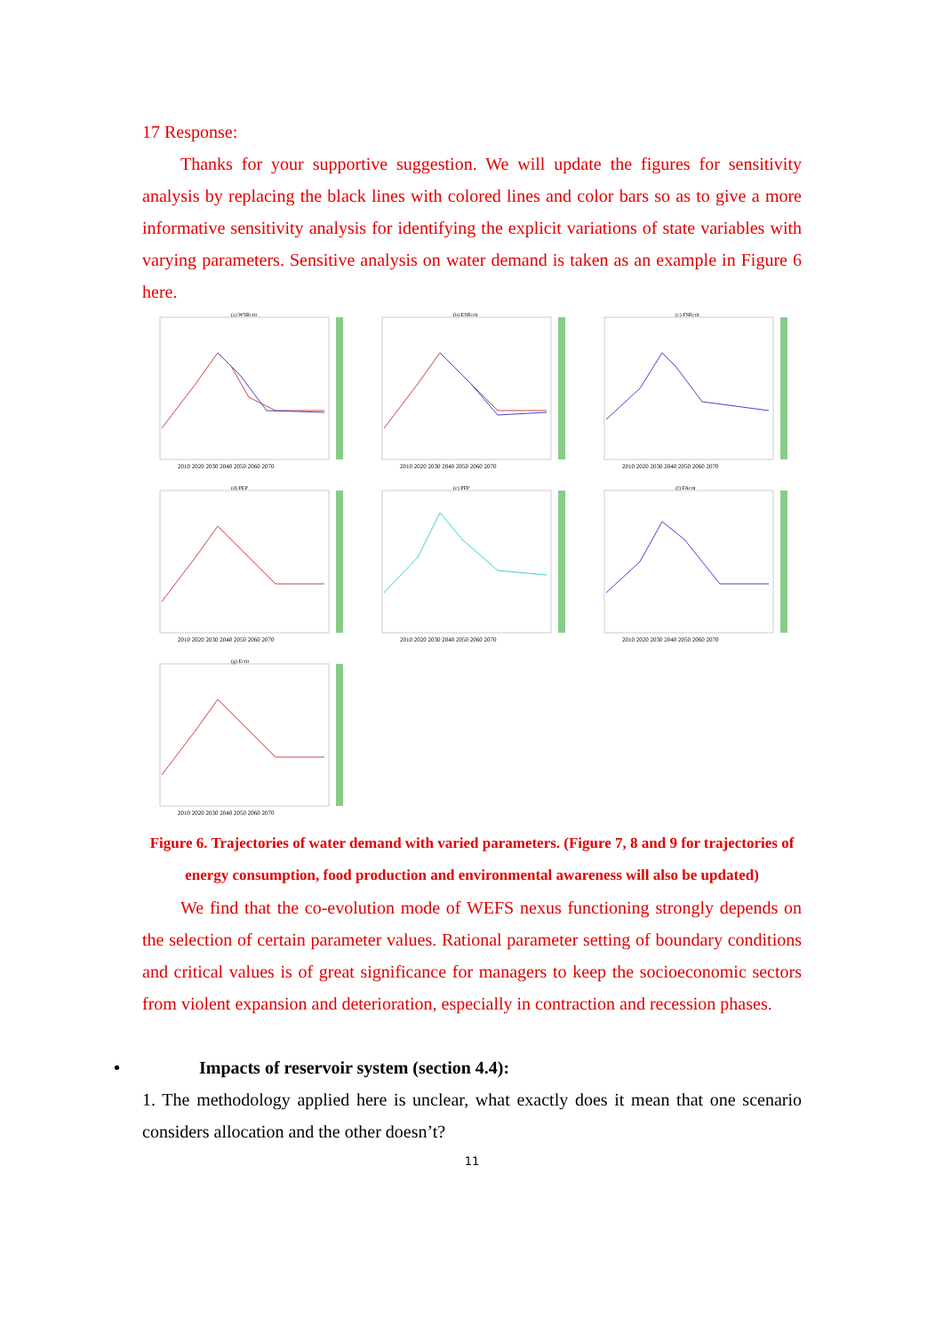17 Response:
Thanks for your supportive suggestion. We will update the figures for sensitivity analysis by replacing the black lines with colored lines and color bars so as to give a more informative sensitivity analysis for identifying the explicit variations of state variables with varying parameters. Sensitive analysis on water demand is taken as an example in Figure 6 here.
(a) WSRcrit
2010 2020 2030 2040 2050 2060 2070
(b) ESRcrit
2010 2020 2030 2040 2050 2060 2070
(c) FSRcrit
2010 2020 2030 2040 2050 2060 2070
(d) PEP
2010 2020 2030 2040 2050 2060 2070
(e) PFP
2010 2020 2030 2040 2050 2060 2070
(f) FAcrit
2010 2020 2030 2040 2050 2060 2070
(g) Ecrit
2010 2020 2030 2040 2050 2060 2070
Figure 6. Trajectories of water demand with varied parameters. (Figure 7, 8 and 9 for trajectories of energy consumption, food production and environmental awareness will also be updated)
We find that the co-evolution mode of WEFS nexus functioning strongly depends on the selection of certain parameter values. Rational parameter setting of boundary conditions and critical values is of great significance for managers to keep the socioeconomic sectors from violent expansion and deterioration, especially in contraction and recession phases.
• Impacts of reservoir system (section 4.4):
1. The methodology applied here is unclear, what exactly does it mean that one scenario considers allocation and the other doesn’t?
11